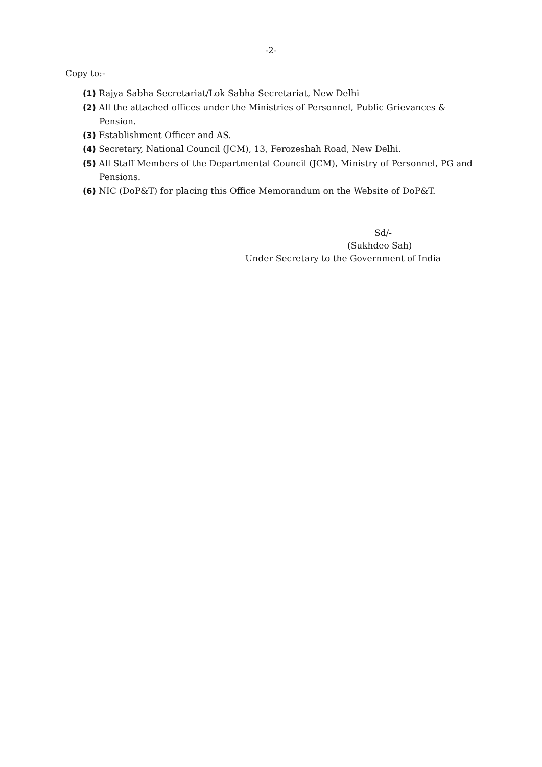-2-
Copy to:-
(1) Rajya Sabha Secretariat/Lok Sabha Secretariat, New Delhi
(2) All the attached offices under the Ministries of Personnel, Public Grievances & Pension.
(3) Establishment Officer and AS.
(4) Secretary, National Council (JCM), 13, Ferozeshah Road, New Delhi.
(5) All Staff Members of the Departmental Council (JCM), Ministry of Personnel, PG and Pensions.
(6) NIC (DoP&T) for placing this Office Memorandum on the Website of DoP&T.
Sd/-
(Sukhdeo Sah)
Under Secretary to the Government of India